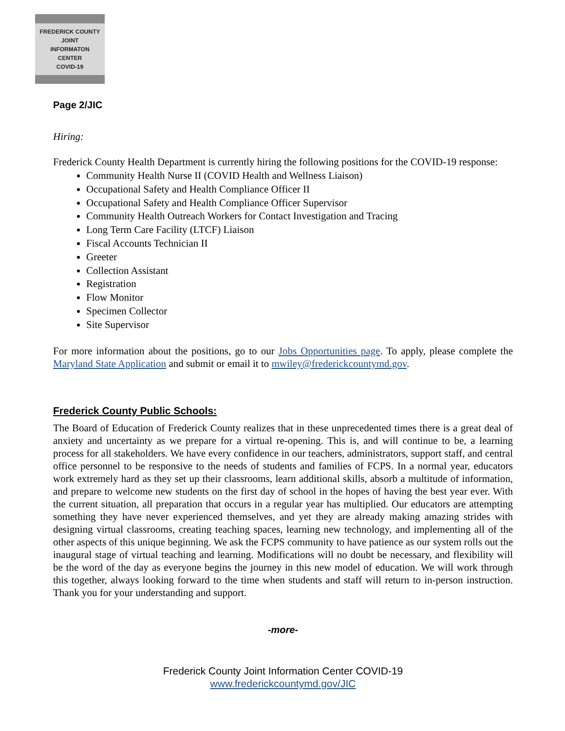FREDERICK COUNTY
JOINT
INFORMATON
CENTER
COVID-19
Page 2/JIC
Hiring:
Frederick County Health Department is currently hiring the following positions for the COVID-19 response:
Community Health Nurse II (COVID Health and Wellness Liaison)
Occupational Safety and Health Compliance Officer II
Occupational Safety and Health Compliance Officer Supervisor
Community Health Outreach Workers for Contact Investigation and Tracing
Long Term Care Facility (LTCF) Liaison
Fiscal Accounts Technician II
Greeter
Collection Assistant
Registration
Flow Monitor
Specimen Collector
Site Supervisor
For more information about the positions, go to our Jobs Opportunities page. To apply, please complete the Maryland State Application and submit or email it to mwiley@frederickcountymd.gov.
Frederick County Public Schools:
The Board of Education of Frederick County realizes that in these unprecedented times there is a great deal of anxiety and uncertainty as we prepare for a virtual re-opening. This is, and will continue to be, a learning process for all stakeholders. We have every confidence in our teachers, administrators, support staff, and central office personnel to be responsive to the needs of students and families of FCPS. In a normal year, educators work extremely hard as they set up their classrooms, learn additional skills, absorb a multitude of information, and prepare to welcome new students on the first day of school in the hopes of having the best year ever. With the current situation, all preparation that occurs in a regular year has multiplied. Our educators are attempting something they have never experienced themselves, and yet they are already making amazing strides with designing virtual classrooms, creating teaching spaces, learning new technology, and implementing all of the other aspects of this unique beginning. We ask the FCPS community to have patience as our system rolls out the inaugural stage of virtual teaching and learning. Modifications will no doubt be necessary, and flexibility will be the word of the day as everyone begins the journey in this new model of education. We will work through this together, always looking forward to the time when students and staff will return to in-person instruction. Thank you for your understanding and support.
-more-
Frederick County Joint Information Center COVID-19
www.frederickcountymd.gov/JIC